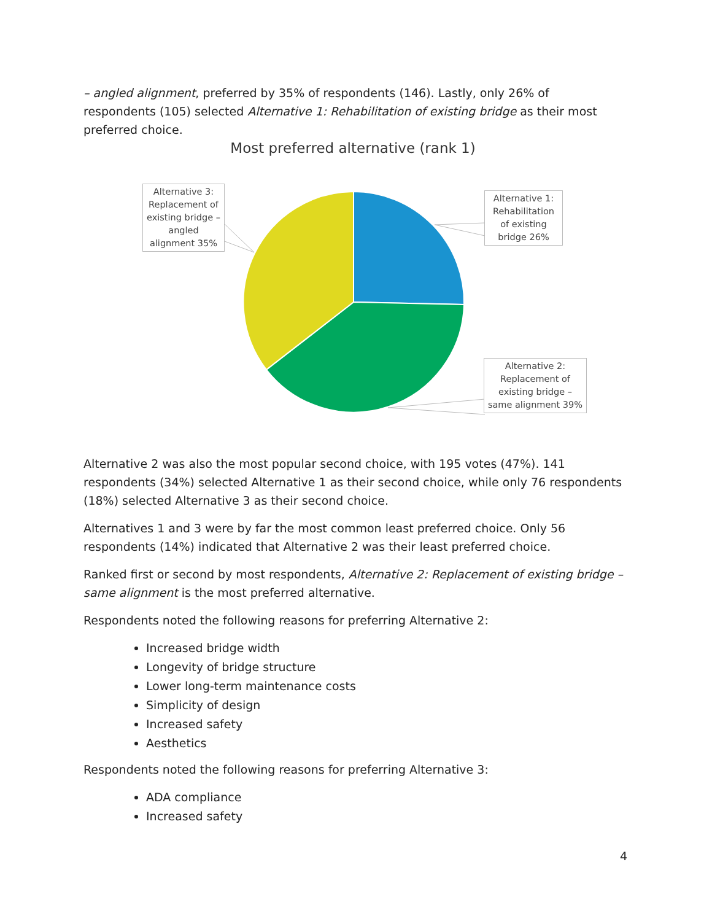– angled alignment, preferred by 35% of respondents (146). Lastly, only 26% of respondents (105) selected Alternative 1: Rehabilitation of existing bridge as their most preferred choice.
Most preferred alternative (rank 1)
Alternative 3: Replacement of existing bridge – angled alignment 35%
Alternative 1: Rehabilitation of existing bridge 26%
Alternative 2: Replacement of existing bridge – same alignment 39%
Alternative 2 was also the most popular second choice, with 195 votes (47%). 141 respondents (34%) selected Alternative 1 as their second choice, while only 76 respondents (18%) selected Alternative 3 as their second choice.
Alternatives 1 and 3 were by far the most common least preferred choice. Only 56 respondents (14%) indicated that Alternative 2 was their least preferred choice.
Ranked first or second by most respondents, Alternative 2: Replacement of existing bridge – same alignment is the most preferred alternative.
Respondents noted the following reasons for preferring Alternative 2:
Increased bridge width
Longevity of bridge structure
Lower long-term maintenance costs
Simplicity of design
Increased safety
Aesthetics
Respondents noted the following reasons for preferring Alternative 3:
ADA compliance
Increased safety
4